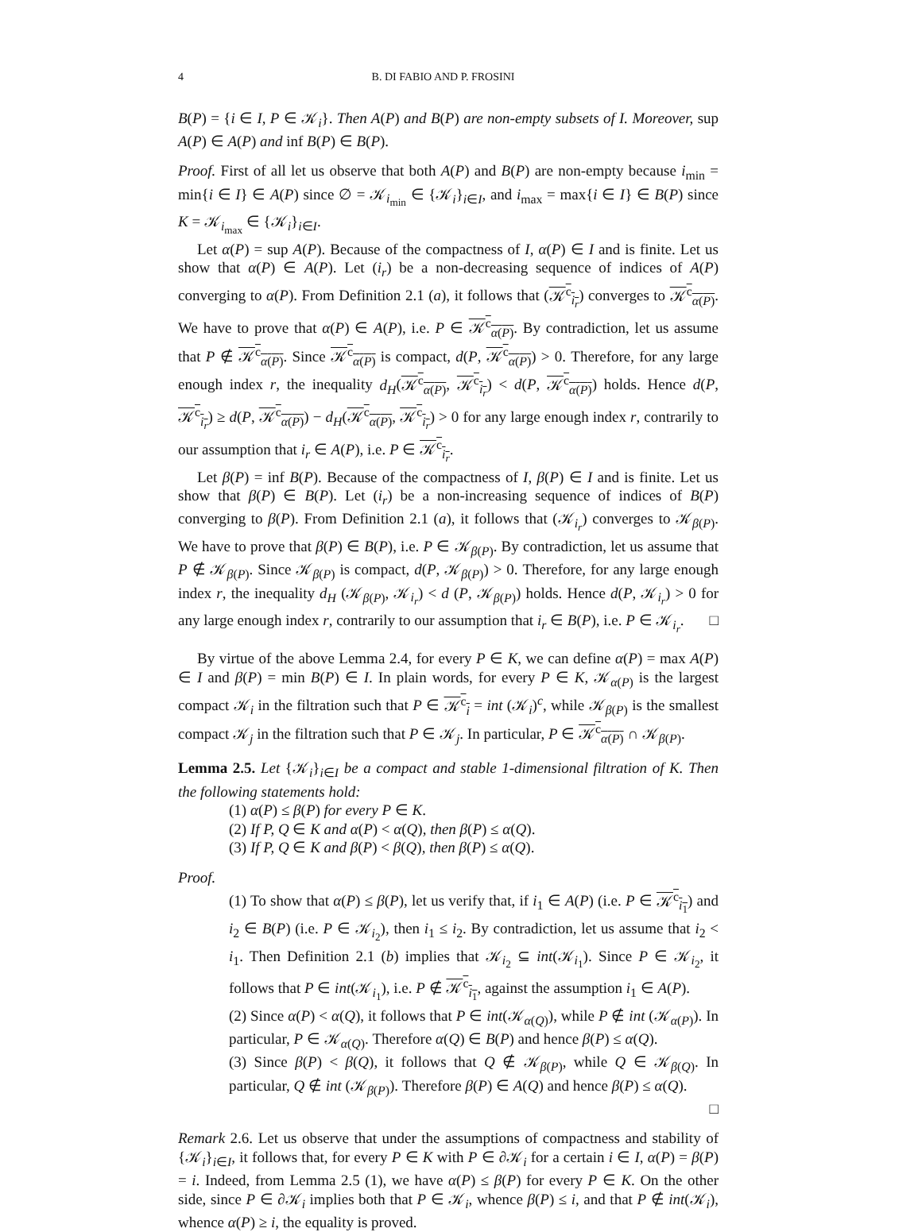4 B. DI FABIO AND P. FROSINI
B(P) = {i ∈ I, P ∈ 𝒦<sub>i</sub>}. Then A(P) and B(P) are non-empty subsets of I. Moreover, sup A(P) ∈ A(P) and inf B(P) ∈ B(P).
Proof. First of all let us observe that both A(P) and B(P) are non-empty because i<sub>min</sub> = min{i ∈ I} ∈ A(P) since ∅ = 𝒦<sub>i<sub>min</sub></sub> ∈ {𝒦<sub>i</sub>}<sub>i∈I</sub>, and i<sub>max</sub> = max{i ∈ I} ∈ B(P) since K = 𝒦<sub>i<sub>max</sub></sub> ∈ {𝒦<sub>i</sub>}<sub>i∈I</sub>.
Let α(P) = sup A(P). Because of the compactness of I, α(P) ∈ I and is finite. Let us show that α(P) ∈ A(P). Let (i<sub>r</sub>) be a non-decreasing sequence of indices of A(P) converging to α(P). From Definition 2.1 (a), it follows that (𝒦<sup>c</sup><sub>i<sub>r</sub></sub>) converges to 𝒦<sup>c</sup><sub>α(P)</sub>. We have to prove that α(P) ∈ A(P), i.e. P ∈ 𝒦<sup>c</sup><sub>α(P)</sub>. By contradiction, let us assume that P ∉ 𝒦<sup>c</sup><sub>α(P)</sub>. Since 𝒦<sup>c</sup><sub>α(P)</sub> is compact, d(P, 𝒦<sup>c</sup><sub>α(P)</sub>) > 0. Therefore, for any large enough index r, the inequality d<sub>H</sub>(𝒦<sup>c</sup><sub>α(P)</sub>, 𝒦<sup>c</sup><sub>i<sub>r</sub></sub>) < d(P, 𝒦<sup>c</sup><sub>α(P)</sub>) holds. Hence d(P, 𝒦<sup>c</sup><sub>i<sub>r</sub></sub>) ≥ d(P, 𝒦<sup>c</sup><sub>α(P)</sub>) − d<sub>H</sub>(𝒦<sup>c</sup><sub>α(P)</sub>, 𝒦<sup>c</sup><sub>i<sub>r</sub></sub>) > 0 for any large enough index r, contrarily to our assumption that i<sub>r</sub> ∈ A(P), i.e. P ∈ 𝒦<sup>c</sup><sub>i<sub>r</sub></sub>.
Let β(P) = inf B(P). Because of the compactness of I, β(P) ∈ I and is finite. Let us show that β(P) ∈ B(P). Let (i<sub>r</sub>) be a non-increasing sequence of indices of B(P) converging to β(P). From Definition 2.1 (a), it follows that (𝒦<sub>i<sub>r</sub></sub>) converges to 𝒦<sub>β(P)</sub>. We have to prove that β(P) ∈ B(P), i.e. P ∈ 𝒦<sub>β(P)</sub>. By contradiction, let us assume that P ∉ 𝒦<sub>β(P)</sub>. Since 𝒦<sub>β(P)</sub> is compact, d(P, 𝒦<sub>β(P)</sub>) > 0. Therefore, for any large enough index r, the inequality d<sub>H</sub> (𝒦<sub>β(P)</sub>, 𝒦<sub>i<sub>r</sub></sub>) < d (P, 𝒦<sub>β(P)</sub>) holds. Hence d(P, 𝒦<sub>i<sub>r</sub></sub>) > 0 for any large enough index r, contrarily to our assumption that i<sub>r</sub> ∈ B(P), i.e. P ∈ 𝒦<sub>i<sub>r</sub></sub>. □
By virtue of the above Lemma 2.4, for every P ∈ K, we can define α(P) = max A(P) ∈ I and β(P) = min B(P) ∈ I. In plain words, for every P ∈ K, 𝒦<sub>α(P)</sub> is the largest compact 𝒦<sub>i</sub> in the filtration such that P ∈ 𝒦<sup>c</sup><sub>i</sub> = int (𝒦<sub>i</sub>)<sup>c</sup>, while 𝒦<sub>β(P)</sub> is the smallest compact 𝒦<sub>j</sub> in the filtration such that P ∈ 𝒦<sub>j</sub>. In particular, P ∈ 𝒦<sup>c</sup><sub>α(P)</sub> ∩ 𝒦<sub>β(P)</sub>.
Lemma 2.5. Let {𝒦<sub>i</sub>}<sub>i∈I</sub> be a compact and stable 1-dimensional filtration of K. Then the following statements hold:
(1) α(P) ≤ β(P) for every P ∈ K.
(2) If P, Q ∈ K and α(P) < α(Q), then β(P) ≤ α(Q).
(3) If P, Q ∈ K and β(P) < β(Q), then β(P) ≤ α(Q).
Proof.
(1) To show that α(P) ≤ β(P), let us verify that, if i<sub>1</sub> ∈ A(P) (i.e. P ∈ 𝒦<sup>c</sup><sub>i<sub>1</sub></sub>) and i<sub>2</sub> ∈ B(P) (i.e. P ∈ 𝒦<sub>i<sub>2</sub></sub>), then i<sub>1</sub> ≤ i<sub>2</sub>. By contradiction, let us assume that i<sub>2</sub> < i<sub>1</sub>. Then Definition 2.1 (b) implies that 𝒦<sub>i<sub>2</sub></sub> ⊆ int(𝒦<sub>i<sub>1</sub></sub>). Since P ∈ 𝒦<sub>i<sub>2</sub></sub>, it follows that P ∈ int(𝒦<sub>i<sub>1</sub></sub>), i.e. P ∉ 𝒦<sup>c</sup><sub>i<sub>1</sub></sub>, against the assumption i<sub>1</sub> ∈ A(P).
(2) Since α(P) < α(Q), it follows that P ∈ int(𝒦<sub>α(Q)</sub>), while P ∉ int (𝒦<sub>α(P)</sub>). In particular, P ∈ 𝒦<sub>α(Q)</sub>. Therefore α(Q) ∈ B(P) and hence β(P) ≤ α(Q).
(3) Since β(P) < β(Q), it follows that Q ∉ 𝒦<sub>β(P)</sub>, while Q ∈ 𝒦<sub>β(Q)</sub>. In particular, Q ∉ int (𝒦<sub>β(P)</sub>). Therefore β(P) ∈ A(Q) and hence β(P) ≤ α(Q).
□
Remark 2.6. Let us observe that under the assumptions of compactness and stability of {𝒦<sub>i</sub>}<sub>i∈I</sub>, it follows that, for every P ∈ K with P ∈ ∂𝒦<sub>i</sub> for a certain i ∈ I, α(P) = β(P) = i. Indeed, from Lemma 2.5 (1), we have α(P) ≤ β(P) for every P ∈ K. On the other side, since P ∈ ∂𝒦<sub>i</sub> implies both that P ∈ 𝒦<sub>i</sub>, whence β(P) ≤ i, and that P ∉ int(𝒦<sub>i</sub>), whence α(P) ≥ i, the equality is proved.